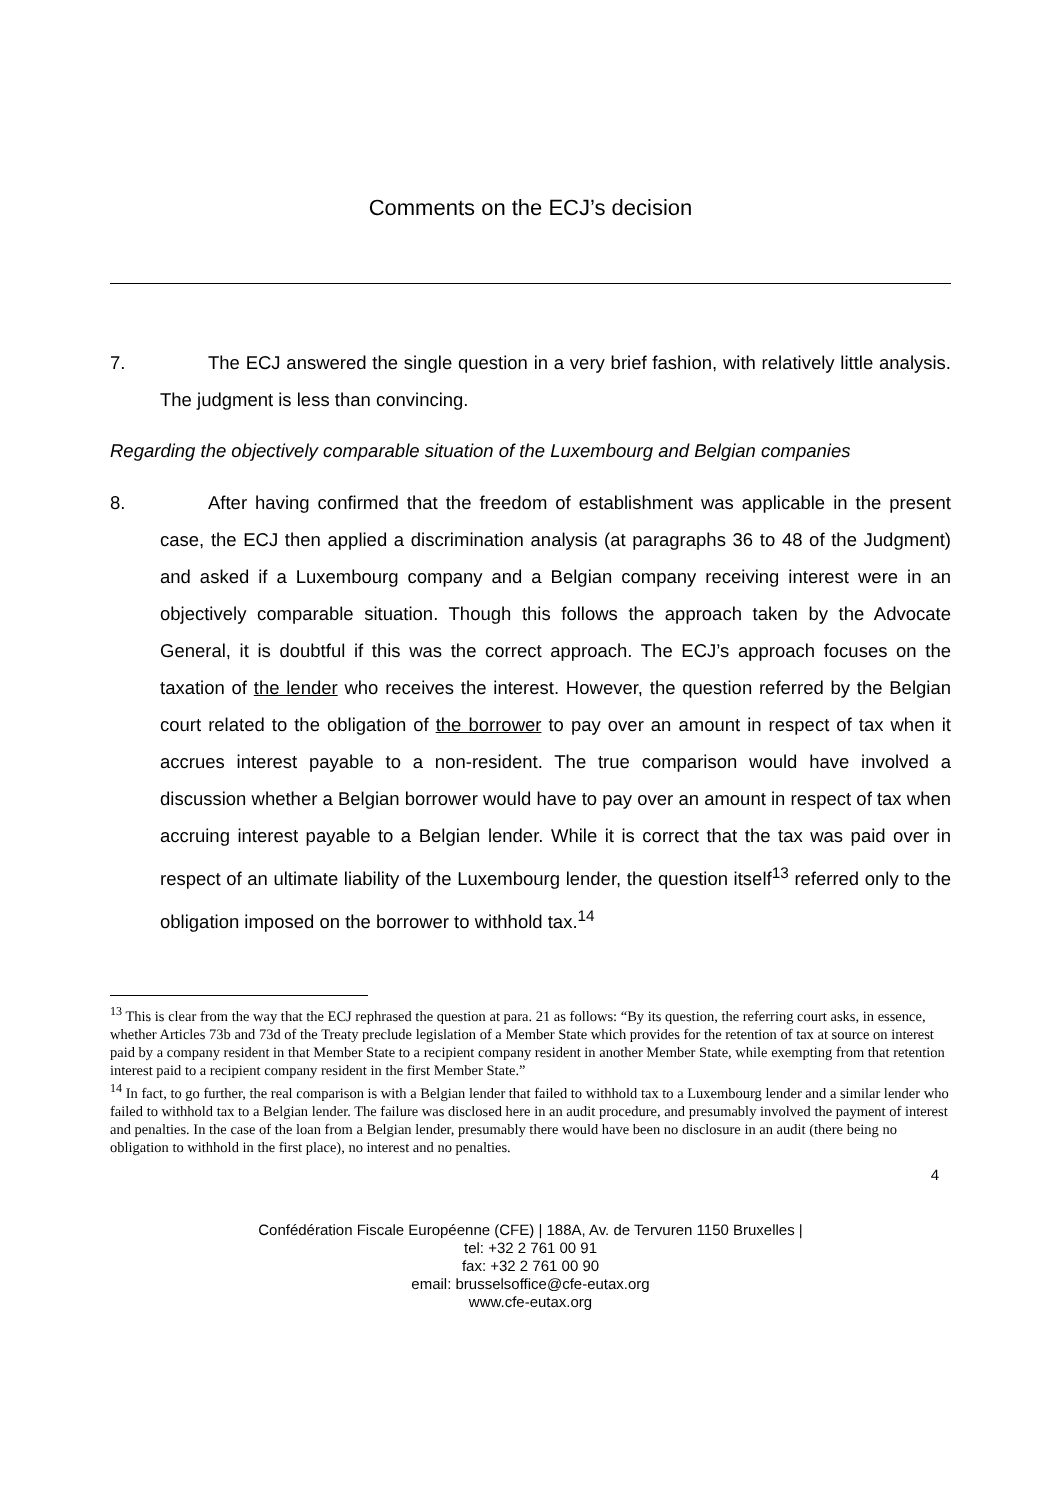Comments on the ECJ’s decision
7. The ECJ answered the single question in a very brief fashion, with relatively little analysis. The judgment is less than convincing.
Regarding the objectively comparable situation of the Luxembourg and Belgian companies
8. After having confirmed that the freedom of establishment was applicable in the present case, the ECJ then applied a discrimination analysis (at paragraphs 36 to 48 of the Judgment) and asked if a Luxembourg company and a Belgian company receiving interest were in an objectively comparable situation. Though this follows the approach taken by the Advocate General, it is doubtful if this was the correct approach. The ECJ’s approach focuses on the taxation of the lender who receives the interest. However, the question referred by the Belgian court related to the obligation of the borrower to pay over an amount in respect of tax when it accrues interest payable to a non-resident. The true comparison would have involved a discussion whether a Belgian borrower would have to pay over an amount in respect of tax when accruing interest payable to a Belgian lender. While it is correct that the tax was paid over in respect of an ultimate liability of the Luxembourg lender, the question itself<sup>13</sup> referred only to the obligation imposed on the borrower to withhold tax.<sup>14</sup>
<sup>13</sup> This is clear from the way that the ECJ rephrased the question at para. 21 as follows: “By its question, the referring court asks, in essence, whether Articles 73b and 73d of the Treaty preclude legislation of a Member State which provides for the retention of tax at source on interest paid by a company resident in that Member State to a recipient company resident in another Member State, while exempting from that retention interest paid to a recipient company resident in the first Member State.”
<sup>14</sup> In fact, to go further, the real comparison is with a Belgian lender that failed to withhold tax to a Luxembourg lender and a similar lender who failed to withhold tax to a Belgian lender. The failure was disclosed here in an audit procedure, and presumably involved the payment of interest and penalties. In the case of the loan from a Belgian lender, presumably there would have been no disclosure in an audit (there being no obligation to withhold in the first place), no interest and no penalties.
4
Confédération Fiscale Européenne (CFE) | 188A, Av. de Tervuren 1150 Bruxelles |
tel: +32 2 761 00 91
fax: +32 2 761 00 90
email: brusselsoffice@cfe-eutax.org
www.cfe-eutax.org